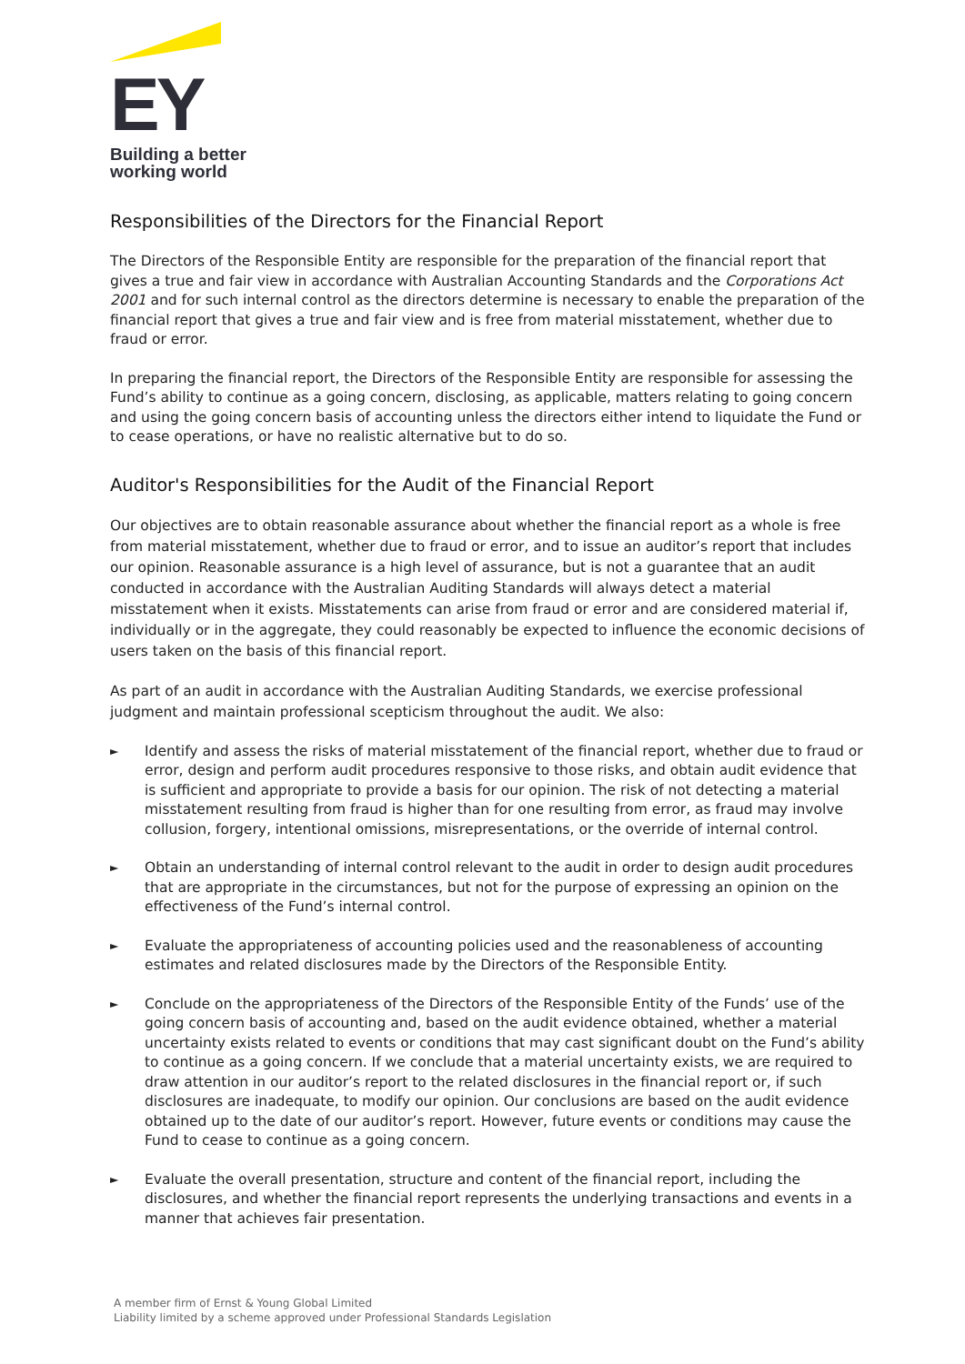EY
Building a better
working world
Responsibilities of the Directors for the Financial Report
The Directors of the Responsible Entity are responsible for the preparation of the financial report that gives a true and fair view in accordance with Australian Accounting Standards and the Corporations Act 2001 and for such internal control as the directors determine is necessary to enable the preparation of the financial report that gives a true and fair view and is free from material misstatement, whether due to fraud or error.
In preparing the financial report, the Directors of the Responsible Entity are responsible for assessing the Fund’s ability to continue as a going concern, disclosing, as applicable, matters relating to going concern and using the going concern basis of accounting unless the directors either intend to liquidate the Fund or to cease operations, or have no realistic alternative but to do so.
Auditor's Responsibilities for the Audit of the Financial Report
Our objectives are to obtain reasonable assurance about whether the financial report as a whole is free from material misstatement, whether due to fraud or error, and to issue an auditor’s report that includes our opinion. Reasonable assurance is a high level of assurance, but is not a guarantee that an audit conducted in accordance with the Australian Auditing Standards will always detect a material misstatement when it exists. Misstatements can arise from fraud or error and are considered material if, individually or in the aggregate, they could reasonably be expected to influence the economic decisions of users taken on the basis of this financial report.
As part of an audit in accordance with the Australian Auditing Standards, we exercise professional judgment and maintain professional scepticism throughout the audit. We also:
► Identify and assess the risks of material misstatement of the financial report, whether due to fraud or error, design and perform audit procedures responsive to those risks, and obtain audit evidence that is sufficient and appropriate to provide a basis for our opinion. The risk of not detecting a material misstatement resulting from fraud is higher than for one resulting from error, as fraud may involve collusion, forgery, intentional omissions, misrepresentations, or the override of internal control.
► Obtain an understanding of internal control relevant to the audit in order to design audit procedures that are appropriate in the circumstances, but not for the purpose of expressing an opinion on the effectiveness of the Fund’s internal control.
► Evaluate the appropriateness of accounting policies used and the reasonableness of accounting estimates and related disclosures made by the Directors of the Responsible Entity.
► Conclude on the appropriateness of the Directors of the Responsible Entity of the Funds’ use of the going concern basis of accounting and, based on the audit evidence obtained, whether a material uncertainty exists related to events or conditions that may cast significant doubt on the Fund’s ability to continue as a going concern. If we conclude that a material uncertainty exists, we are required to draw attention in our auditor’s report to the related disclosures in the financial report or, if such disclosures are inadequate, to modify our opinion. Our conclusions are based on the audit evidence obtained up to the date of our auditor’s report. However, future events or conditions may cause the Fund to cease to continue as a going concern.
► Evaluate the overall presentation, structure and content of the financial report, including the disclosures, and whether the financial report represents the underlying transactions and events in a manner that achieves fair presentation.
A member firm of Ernst & Young Global Limited
Liability limited by a scheme approved under Professional Standards Legislation